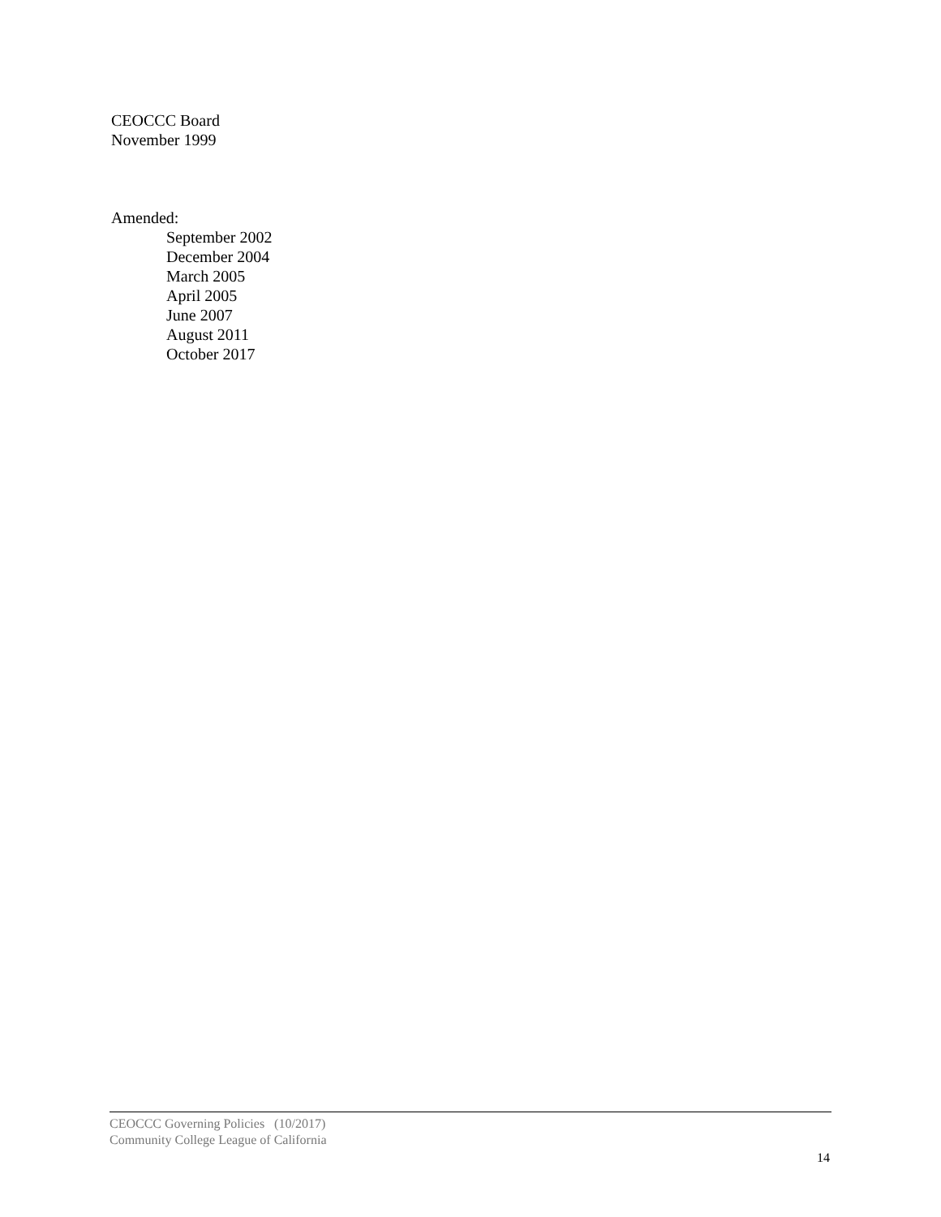CEOCCC Board
November 1999
Amended:
September 2002
December 2004
March 2005
April 2005
June 2007
August 2011
October 2017
CEOCCC Governing Policies (10/2017)
Community College League of California
14